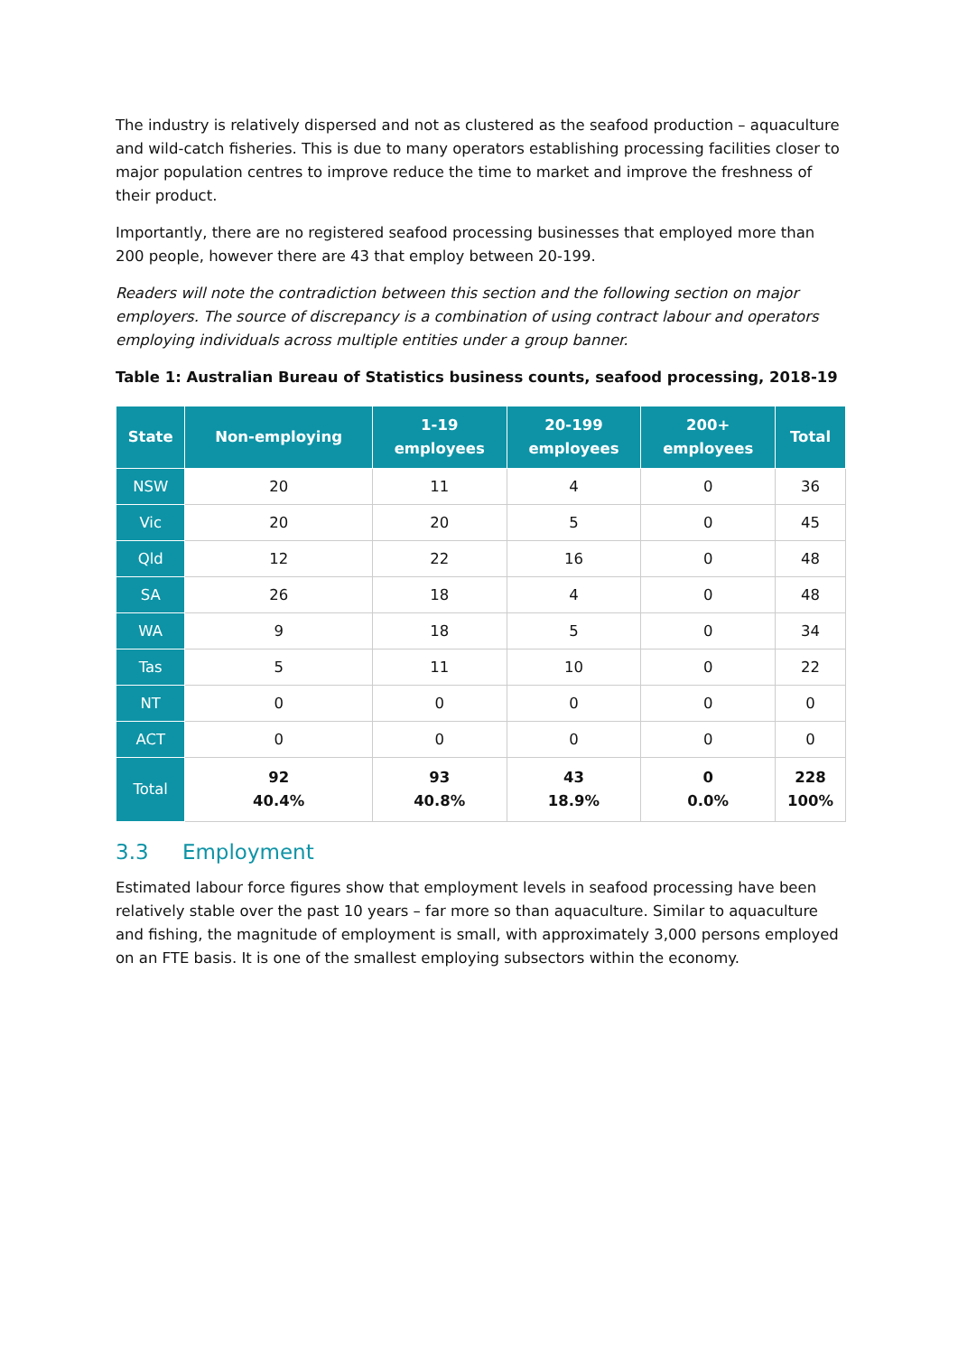The industry is relatively dispersed and not as clustered as the seafood production – aquaculture and wild-catch fisheries. This is due to many operators establishing processing facilities closer to major population centres to improve reduce the time to market and improve the freshness of their product.
Importantly, there are no registered seafood processing businesses that employed more than 200 people, however there are 43 that employ between 20-199.
Readers will note the contradiction between this section and the following section on major employers. The source of discrepancy is a combination of using contract labour and operators employing individuals across multiple entities under a group banner.
Table 1: Australian Bureau of Statistics business counts, seafood processing, 2018-19
| State | Non-employing | 1-19 employees | 20-199 employees | 200+ employees | Total |
| --- | --- | --- | --- | --- | --- |
| NSW | 20 | 11 | 4 | 0 | 36 |
| Vic | 20 | 20 | 5 | 0 | 45 |
| Qld | 12 | 22 | 16 | 0 | 48 |
| SA | 26 | 18 | 4 | 0 | 48 |
| WA | 9 | 18 | 5 | 0 | 34 |
| Tas | 5 | 11 | 10 | 0 | 22 |
| NT | 0 | 0 | 0 | 0 | 0 |
| ACT | 0 | 0 | 0 | 0 | 0 |
| Total | 92 40.4% | 93 40.8% | 43 18.9% | 0 0.0% | 228 100% |
3.3 Employment
Estimated labour force figures show that employment levels in seafood processing have been relatively stable over the past 10 years – far more so than aquaculture. Similar to aquaculture and fishing, the magnitude of employment is small, with approximately 3,000 persons employed on an FTE basis. It is one of the smallest employing subsectors within the economy.